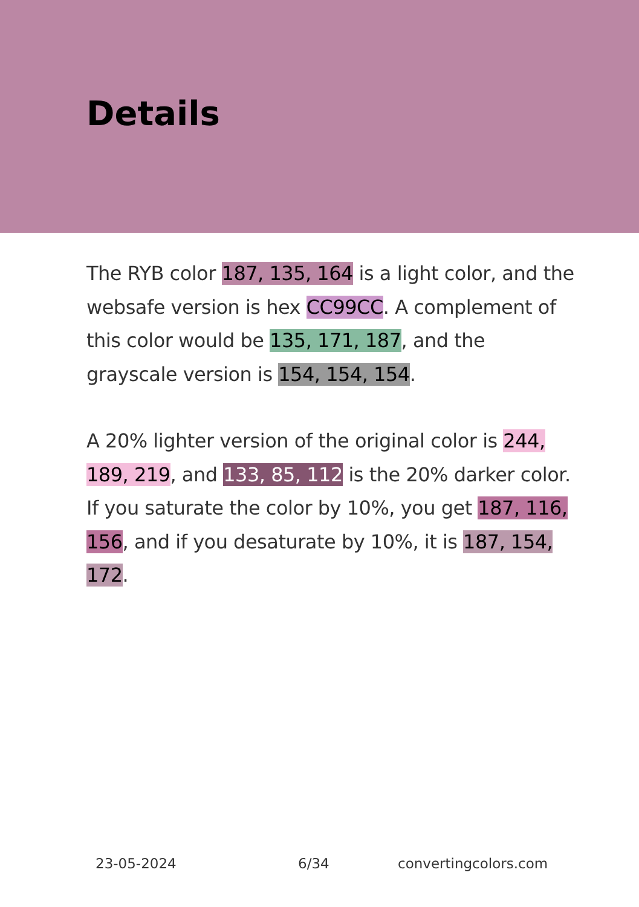Details
The RYB color 187, 135, 164 is a light color, and the websafe version is hex CC99CC. A complement of this color would be 135, 171, 187, and the grayscale version is 154, 154, 154.
A 20% lighter version of the original color is 244, 189, 219, and 133, 85, 112 is the 20% darker color. If you saturate the color by 10%, you get 187, 116, 156, and if you desaturate by 10%, it is 187, 154, 172.
23-05-2024 6/34 convertingcolors.com